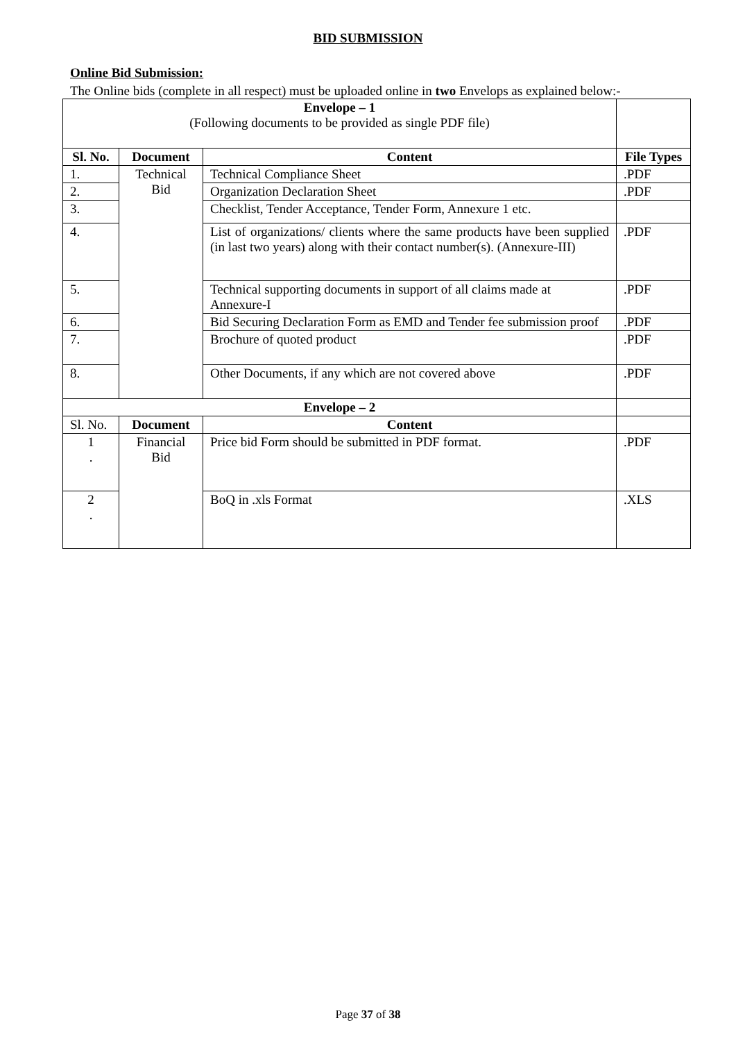BID SUBMISSION
Online Bid Submission:
The Online bids (complete in all respect) must be uploaded online in two Envelops as explained below:-
| Envelope – 1 (Following documents to be provided as single PDF file) | | | |
| Sl. No. | Document | Content | File Types |
| 1. | Technical Bid | Technical Compliance Sheet | .PDF |
| 2. | | Organization Declaration Sheet | .PDF |
| 3. | | Checklist, Tender Acceptance, Tender Form, Annexure 1 etc. | |
| 4. | | List of organizations/ clients where the same products have been supplied (in last two years) along with their contact number(s). (Annexure-III) | .PDF |
| 5. | | Technical supporting documents in support of all claims made at Annexure-I | .PDF |
| 6. | | Bid Securing Declaration Form as EMD and Tender fee submission proof | .PDF |
| 7. | | Brochure of quoted product | .PDF |
| 8. | | Other Documents, if any which are not covered above | .PDF |
| Envelope – 2 | | | |
| Sl. No. | Document | Content | |
| 1 . | Financial Bid | Price bid Form should be submitted in PDF format. | .PDF |
| 2 . | | BoQ in .xls Format | .XLS |
Page 37 of 38